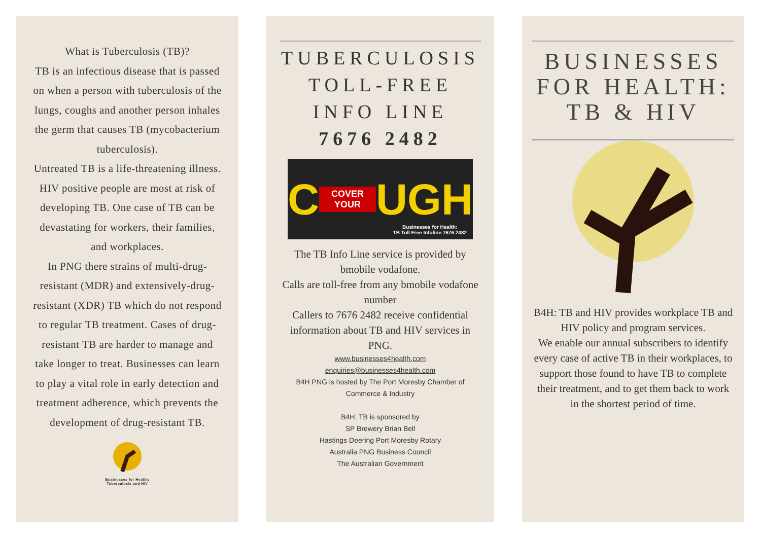What is Tuberculosis (TB)?
TB is an infectious disease that is passed on when a person with tuberculosis of the lungs, coughs and another person inhales the germ that causes TB (mycobacterium tuberculosis).
Untreated TB is a life-threatening illness. HIV positive people are most at risk of developing TB. One case of TB can be devastating for workers, their families, and workplaces.
In PNG there strains of multi-drug-resistant (MDR) and extensively-drug-resistant (XDR) TB which do not respond to regular TB treatment. Cases of drug-resistant TB are harder to manage and take longer to treat. Businesses can learn to play a vital role in early detection and treatment adherence, which prevents the development of drug-resistant TB.
Businesses for Health:
Tuberculosis and HIV
TUBERCULOSIS
TOLL-FREE
INFO LINE
7676 2482
C COVER YOUR UGH
Businesses for Health:
TB Toll Free Infoline 7676 2482
The TB Info Line service is provided by bmobile vodafone.
Calls are toll-free from any bmobile vodafone number
Callers to 7676 2482 receive confidential information about TB and HIV services in PNG.
www.businesses4health.com
enquiries@businesses4health.com
B4H PNG is hosted by The Port Moresby Chamber of Commerce & Industry
B4H: TB is sponsored by
SP Brewery Brian Bell
Hastings Deering Port Moresby Rotary
Australia PNG Business Council
The Australian Government
BUSINESSES
FOR HEALTH:
TB & HIV
B4H: TB and HIV provides workplace TB and HIV policy and program services.
We enable our annual subscribers to identify every case of active TB in their workplaces, to support those found to have TB to complete their treatment, and to get them back to work in the shortest period of time.